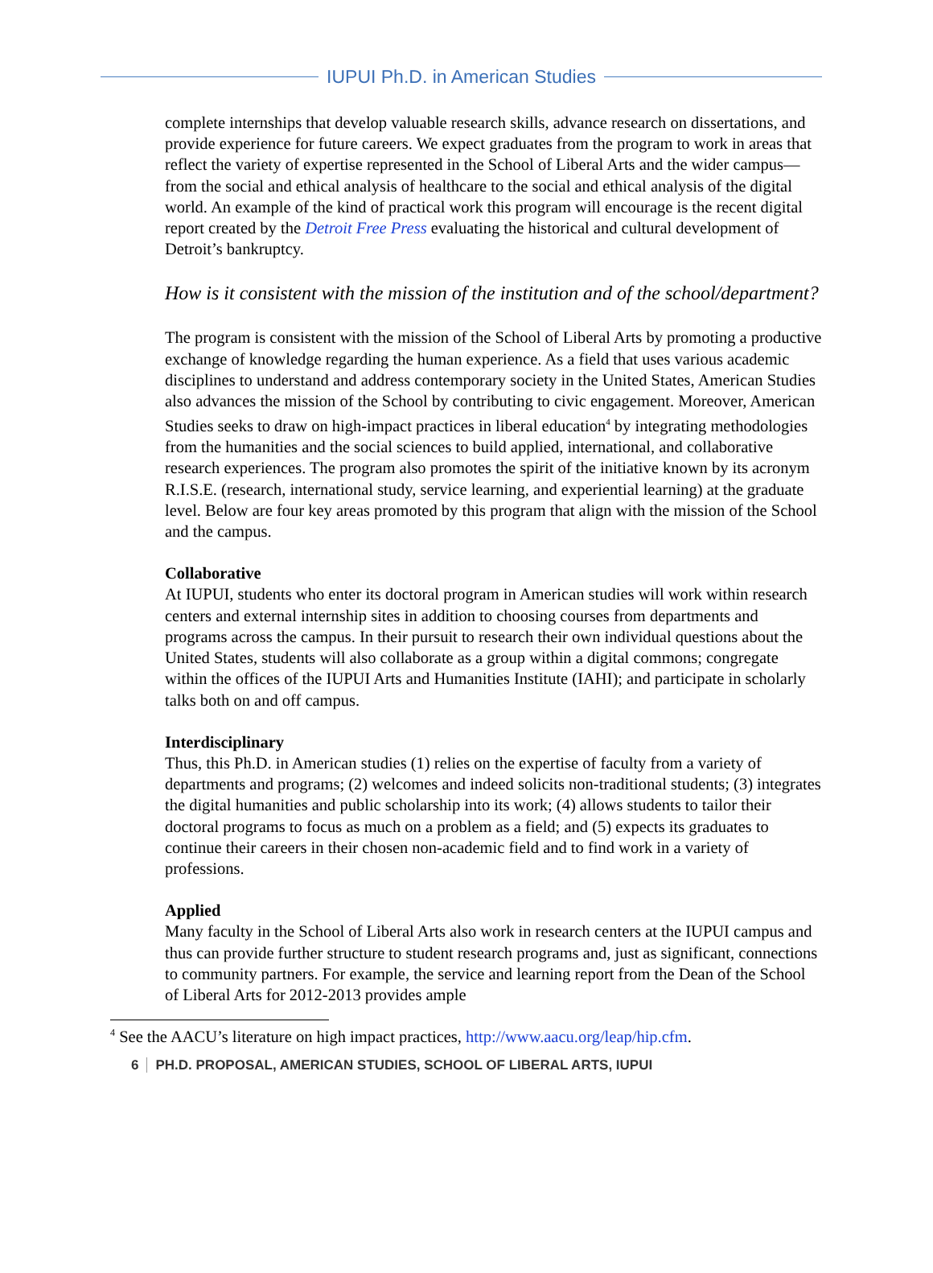IUPUI Ph.D. in American Studies
complete internships that develop valuable research skills, advance research on dissertations, and provide experience for future careers. We expect graduates from the program to work in areas that reflect the variety of expertise represented in the School of Liberal Arts and the wider campus—from the social and ethical analysis of healthcare to the social and ethical analysis of the digital world. An example of the kind of practical work this program will encourage is the recent digital report created by the Detroit Free Press evaluating the historical and cultural development of Detroit’s bankruptcy.
How is it consistent with the mission of the institution and of the school/department?
The program is consistent with the mission of the School of Liberal Arts by promoting a productive exchange of knowledge regarding the human experience. As a field that uses various academic disciplines to understand and address contemporary society in the United States, American Studies also advances the mission of the School by contributing to civic engagement. Moreover, American Studies seeks to draw on high-impact practices in liberal education<sup>4</sup> by integrating methodologies from the humanities and the social sciences to build applied, international, and collaborative research experiences. The program also promotes the spirit of the initiative known by its acronym R.I.S.E. (research, international study, service learning, and experiential learning) at the graduate level. Below are four key areas promoted by this program that align with the mission of the School and the campus.
Collaborative
At IUPUI, students who enter its doctoral program in American studies will work within research centers and external internship sites in addition to choosing courses from departments and programs across the campus. In their pursuit to research their own individual questions about the United States, students will also collaborate as a group within a digital commons; congregate within the offices of the IUPUI Arts and Humanities Institute (IAHI); and participate in scholarly talks both on and off campus.
Interdisciplinary
Thus, this Ph.D. in American studies (1) relies on the expertise of faculty from a variety of departments and programs; (2) welcomes and indeed solicits non-traditional students; (3) integrates the digital humanities and public scholarship into its work; (4) allows students to tailor their doctoral programs to focus as much on a problem as a field; and (5) expects its graduates to continue their careers in their chosen non-academic field and to find work in a variety of professions.
Applied
Many faculty in the School of Liberal Arts also work in research centers at the IUPUI campus and thus can provide further structure to student research programs and, just as significant, connections to community partners. For example, the service and learning report from the Dean of the School of Liberal Arts for 2012-2013 provides ample
<sup>4</sup> See the AACU’s literature on high impact practices, http://www.aacu.org/leap/hip.cfm.
6 PH.D. PROPOSAL, AMERICAN STUDIES, SCHOOL OF LIBERAL ARTS, IUPUI